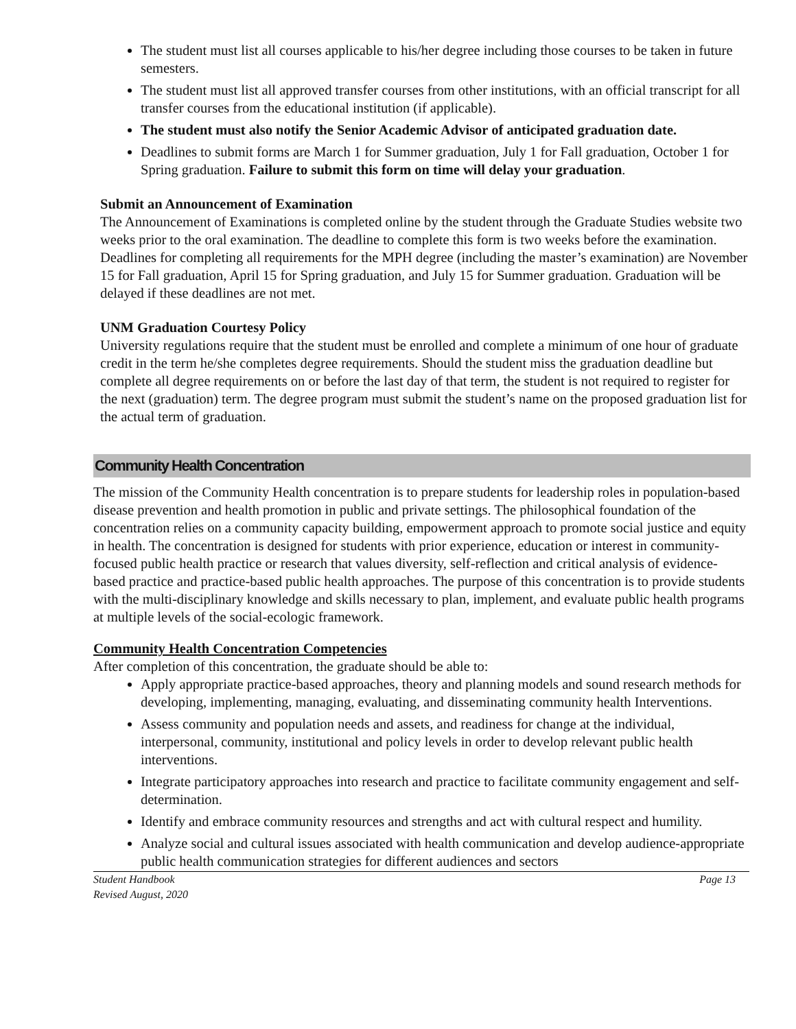The student must list all courses applicable to his/her degree including those courses to be taken in future semesters.
The student must list all approved transfer courses from other institutions, with an official transcript for all transfer courses from the educational institution (if applicable).
The student must also notify the Senior Academic Advisor of anticipated graduation date.
Deadlines to submit forms are March 1 for Summer graduation, July 1 for Fall graduation, October 1 for Spring graduation. Failure to submit this form on time will delay your graduation.
Submit an Announcement of Examination
The Announcement of Examinations is completed online by the student through the Graduate Studies website two weeks prior to the oral examination. The deadline to complete this form is two weeks before the examination. Deadlines for completing all requirements for the MPH degree (including the master’s examination) are November 15 for Fall graduation, April 15 for Spring graduation, and July 15 for Summer graduation. Graduation will be delayed if these deadlines are not met.
UNM Graduation Courtesy Policy
University regulations require that the student must be enrolled and complete a minimum of one hour of graduate credit in the term he/she completes degree requirements. Should the student miss the graduation deadline but complete all degree requirements on or before the last day of that term, the student is not required to register for the next (graduation) term. The degree program must submit the student’s name on the proposed graduation list for the actual term of graduation.
Community Health Concentration
The mission of the Community Health concentration is to prepare students for leadership roles in population-based disease prevention and health promotion in public and private settings. The philosophical foundation of the concentration relies on a community capacity building, empowerment approach to promote social justice and equity in health. The concentration is designed for students with prior experience, education or interest in community-focused public health practice or research that values diversity, self-reflection and critical analysis of evidence-based practice and practice-based public health approaches. The purpose of this concentration is to provide students with the multi-disciplinary knowledge and skills necessary to plan, implement, and evaluate public health programs at multiple levels of the social-ecologic framework.
Community Health Concentration Competencies
After completion of this concentration, the graduate should be able to:
Apply appropriate practice-based approaches, theory and planning models and sound research methods for developing, implementing, managing, evaluating, and disseminating community health Interventions.
Assess community and population needs and assets, and readiness for change at the individual, interpersonal, community, institutional and policy levels in order to develop relevant public health interventions.
Integrate participatory approaches into research and practice to facilitate community engagement and self-determination.
Identify and embrace community resources and strengths and act with cultural respect and humility.
Analyze social and cultural issues associated with health communication and develop audience-appropriate public health communication strategies for different audiences and sectors
Student Handbook
Revised August, 2020 Page 13